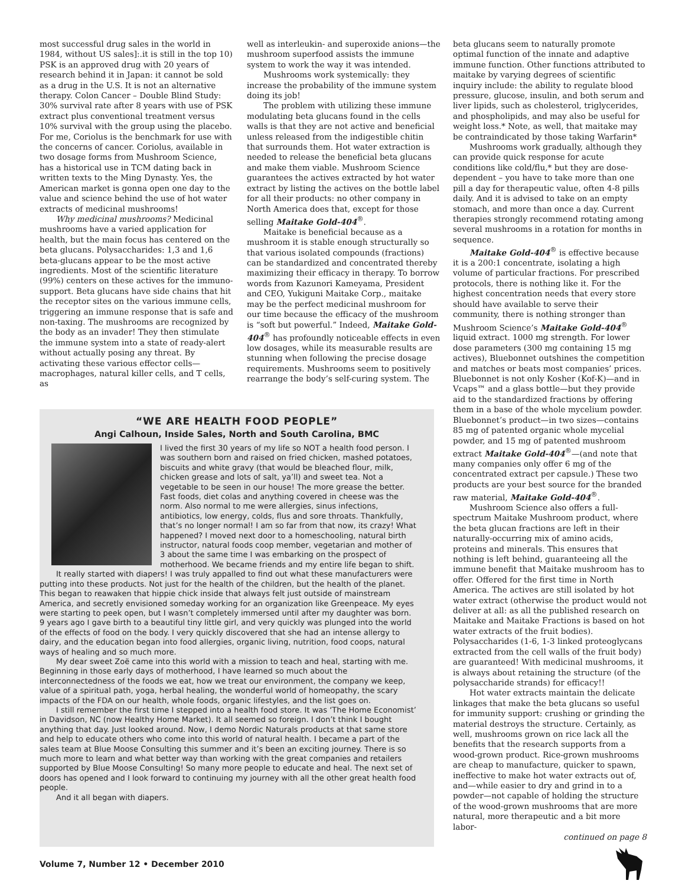most successful drug sales in the world in 1984, without US sales]:.it is still in the top 10) PSK is an approved drug with 20 years of research behind it in Japan: it cannot be sold as a drug in the U.S. It is not an alternative therapy. Colon Cancer – Double Blind Study: 30% survival rate after 8 years with use of PSK extract plus conventional treatment versus 10% survival with the group using the placebo. For me, Coriolus is the benchmark for use with the concerns of cancer. Coriolus, available in two dosage forms from Mushroom Science, has a historical use in TCM dating back in written texts to the Ming Dynasty. Yes, the American market is gonna open one day to the value and science behind the use of hot water extracts of medicinal mushrooms!
Why medicinal mushrooms? Medicinal mushrooms have a varied application for health, but the main focus has centered on the beta glucans. Polysaccharides: 1,3 and 1,6 beta-glucans appear to be the most active ingredients. Most of the scientific literature (99%) centers on these actives for the immuno-support. Beta glucans have side chains that hit the receptor sites on the various immune cells, triggering an immune response that is safe and non-taxing. The mushrooms are recognized by the body as an invader! They then stimulate the immune system into a state of ready-alert without actually posing any threat. By activating these various effector cells—macrophages, natural killer cells, and T cells, as
well as interleukin- and superoxide anions—the mushroom superfood assists the immune system to work the way it was intended.
Mushrooms work systemically: they increase the probability of the immune system doing its job!
The problem with utilizing these immune modulating beta glucans found in the cells walls is that they are not active and beneficial unless released from the indigestible chitin that surrounds them. Hot water extraction is needed to release the beneficial beta glucans and make them viable. Mushroom Science guarantees the actives extracted by hot water extract by listing the actives on the bottle label for all their products: no other company in North America does that, except for those selling Maitake Gold-404<sup>®</sup>.
Maitake is beneficial because as a mushroom it is stable enough structurally so that various isolated compounds (fractions) can be standardized and concentrated thereby maximizing their efficacy in therapy. To borrow words from Kazunori Kameyama, President and CEO, Yukiguni Maitake Corp., maitake may be the perfect medicinal mushroom for our time because the efficacy of the mushroom is “soft but powerful.” Indeed, Maitake Gold-404<sup>®</sup> has profoundly noticeable effects in even low dosages, while its measurable results are stunning when following the precise dosage requirements. Mushrooms seem to positively rearrange the body’s self-curing system. The
beta glucans seem to naturally promote optimal function of the innate and adaptive immune function. Other functions attributed to maitake by varying degrees of scientific inquiry include: the ability to regulate blood pressure, glucose, insulin, and both serum and liver lipids, such as cholesterol, triglycerides, and phospholipids, and may also be useful for weight loss.* Note, as well, that maitake may be contraindicated by those taking Warfarin*
Mushrooms work gradually, although they can provide quick response for acute conditions like cold/flu,* but they are dose-dependent – you have to take more than one pill a day for therapeutic value, often 4-8 pills daily. And it is advised to take on an empty stomach, and more than once a day. Current therapies strongly recommend rotating among several mushrooms in a rotation for months in sequence.
Maitake Gold-404<sup>®</sup> is effective because it is a 200:1 concentrate, isolating a high volume of particular fractions. For prescribed protocols, there is nothing like it. For the highest concentration needs that every store should have available to serve their community, there is nothing stronger than Mushroom Science’s Maitake Gold-404<sup>®</sup> liquid extract. 1000 mg strength. For lower dose parameters (300 mg containing 15 mg actives), Bluebonnet outshines the competition and matches or beats most companies’ prices. Bluebonnet is not only Kosher (Kof-K)—and in Vcaps™ and a glass bottle—but they provide aid to the standardized fractions by offering them in a base of the whole mycelium powder. Bluebonnet’s product—in two sizes—contains 85 mg of patented organic whole mycelial powder, and 15 mg of patented mushroom extract Maitake Gold-404<sup>®</sup>—(and note that many companies only offer 6 mg of the concentrated extract per capsule.) These two products are your best source for the branded raw material, Maitake Gold-404<sup>®</sup>.
Mushroom Science also offers a full-spectrum Maitake Mushroom product, where the beta glucan fractions are left in their naturally-occurring mix of amino acids, proteins and minerals. This ensures that nothing is left behind, guaranteeing all the immune benefit that Maitake mushroom has to offer. Offered for the first time in North America. The actives are still isolated by hot water extract (otherwise the product would not deliver at all: as all the published research on Maitake and Maitake Fractions is based on hot water extracts of the fruit bodies). Polysaccharides (1-6, 1-3 linked proteoglycans extracted from the cell walls of the fruit body) are guaranteed! With medicinal mushrooms, it is always about retaining the structure (of the polysaccharide strands) for efficacy!!
Hot water extracts maintain the delicate linkages that make the beta glucans so useful for immunity support: crushing or grinding the material destroys the structure. Certainly, as well, mushrooms grown on rice lack all the benefits that the research supports from a wood-grown product. Rice-grown mushrooms are cheap to manufacture, quicker to spawn, ineffective to make hot water extracts out of, and—while easier to dry and grind in to a powder—not capable of holding the structure of the wood-grown mushrooms that are more natural, more therapeutic and a bit more labor-
continued on page 8
“WE ARE HEALTH FOOD PEOPLE”
Angi Calhoun, Inside Sales, North and South Carolina, BMC
I lived the first 30 years of my life so NOT a health food person. I was southern born and raised on fried chicken, mashed potatoes, biscuits and white gravy (that would be bleached flour, milk, chicken grease and lots of salt, ya’ll) and sweet tea. Not a vegetable to be seen in our house! The more grease the better. Fast foods, diet colas and anything covered in cheese was the norm. Also normal to me were allergies, sinus infections, antibiotics, low energy, colds, flus and sore throats. Thankfully, that’s no longer normal! I am so far from that now, its crazy! What happened? I moved next door to a homeschooling, natural birth instructor, natural foods coop member, vegetarian and mother of 3 about the same time I was embarking on the prospect of motherhood. We became friends and my entire life began to shift.
It really started with diapers! I was truly appalled to find out what these manufacturers were putting into these products. Not just for the health of the children, but the health of the planet. This began to reawaken that hippie chick inside that always felt just outside of mainstream America, and secretly envisioned someday working for an organization like Greenpeace. My eyes were starting to peek open, but I wasn’t completely immersed until after my daughter was born. 9 years ago I gave birth to a beautiful tiny little girl, and very quickly was plunged into the world of the effects of food on the body. I very quickly discovered that she had an intense allergy to dairy, and the education began into food allergies, organic living, nutrition, food coops, natural ways of healing and so much more.
My dear sweet Zoë came into this world with a mission to teach and heal, starting with me. Beginning in those early days of motherhood, I have learned so much about the interconnectedness of the foods we eat, how we treat our environment, the company we keep, value of a spiritual path, yoga, herbal healing, the wonderful world of homeopathy, the scary impacts of the FDA on our health, whole foods, organic lifestyles, and the list goes on.
I still remember the first time I stepped into a health food store. It was ‘The Home Economist’ in Davidson, NC (now Healthy Home Market). It all seemed so foreign. I don’t think I bought anything that day. Just looked around. Now, I demo Nordic Naturals products at that same store and help to educate others who come into this world of natural health. I became a part of the sales team at Blue Moose Consulting this summer and it’s been an exciting journey. There is so much more to learn and what better way than working with the great companies and retailers supported by Blue Moose Consulting! So many more people to educate and heal. The next set of doors has opened and I look forward to continuing my journey with all the other great health food people.
And it all began with diapers.
Volume 7, Number 12 • December 2010